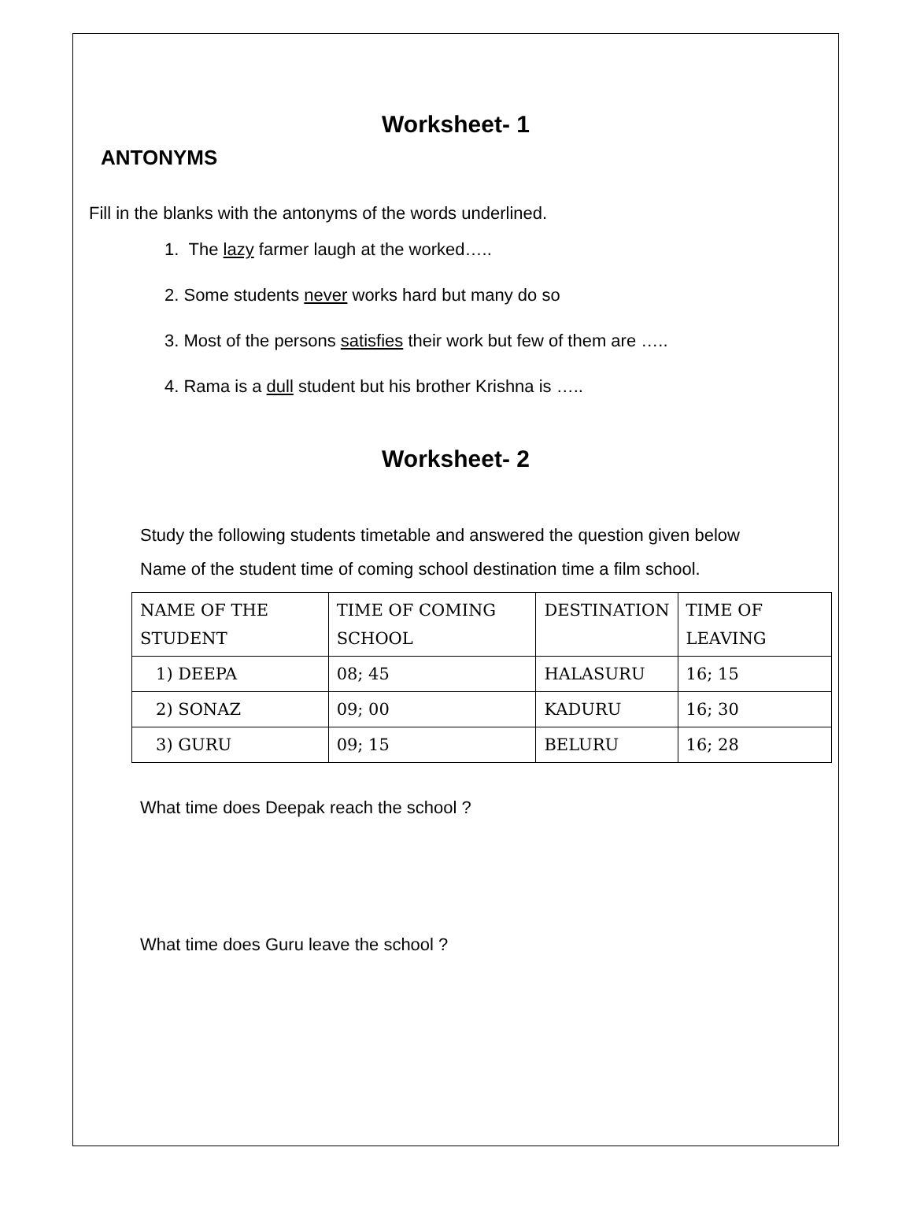Worksheet- 1
ANTONYMS
Fill in the blanks with the antonyms of the words underlined.
1. The lazy farmer laugh at the worked…..
2. Some students never works hard but many do so
3. Most of the persons satisfies their work but few of them are …..
4. Rama is a dull student but his brother Krishna is …..
Worksheet- 2
Study the following students timetable and answered the question given below
Name of the student time of coming school destination time a film school.
| NAME OF THE STUDENT | TIME OF COMING SCHOOL | DESTINATION | TIME OF LEAVING |
| 1) DEEPA | 08; 45 | HALASURU | 16; 15 |
| 2) SONAZ | 09; 00 | KADURU | 16; 30 |
| 3) GURU | 09; 15 | BELURU | 16; 28 |
What time does Deepak reach the school ?
What time does Guru leave the school ?